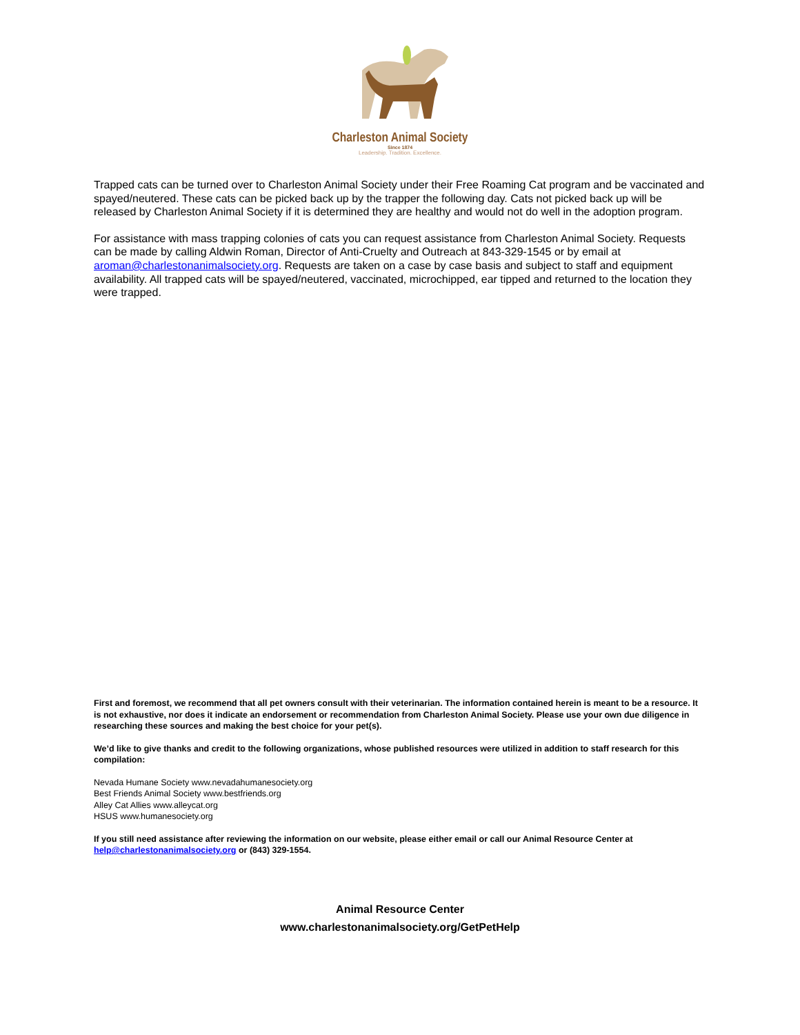Charleston Animal Society
Since 1874
Leadership. Tradition. Excellence.
Trapped cats can be turned over to Charleston Animal Society under their Free Roaming Cat program and be vaccinated and spayed/neutered. These cats can be picked back up by the trapper the following day. Cats not picked back up will be released by Charleston Animal Society if it is determined they are healthy and would not do well in the adoption program.
For assistance with mass trapping colonies of cats you can request assistance from Charleston Animal Society. Requests can be made by calling Aldwin Roman, Director of Anti-Cruelty and Outreach at 843-329-1545 or by email at aroman@charlestonanimalsociety.org. Requests are taken on a case by case basis and subject to staff and equipment availability. All trapped cats will be spayed/neutered, vaccinated, microchipped, ear tipped and returned to the location they were trapped.
First and foremost, we recommend that all pet owners consult with their veterinarian. The information contained herein is meant to be a resource. It is not exhaustive, nor does it indicate an endorsement or recommendation from Charleston Animal Society. Please use your own due diligence in researching these sources and making the best choice for your pet(s).
We’d like to give thanks and credit to the following organizations, whose published resources were utilized in addition to staff research for this compilation:
Nevada Humane Society www.nevadahumanesociety.org
Best Friends Animal Society www.bestfriends.org
Alley Cat Allies www.alleycat.org
HSUS www.humanesociety.org
If you still need assistance after reviewing the information on our website, please either email or call our Animal Resource Center at help@charlestonanimalsociety.org or (843) 329-1554.
Animal Resource Center
www.charlestonanimalsociety.org/GetPetHelp